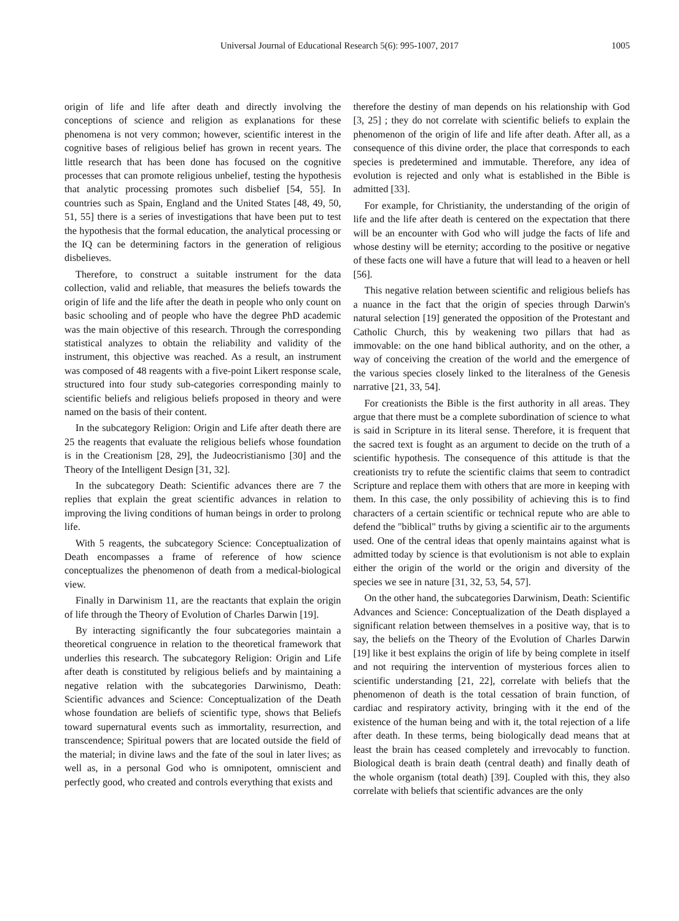Universal Journal of Educational Research 5(6): 995-1007, 2017
1005
origin of life and life after death and directly involving the conceptions of science and religion as explanations for these phenomena is not very common; however, scientific interest in the cognitive bases of religious belief has grown in recent years. The little research that has been done has focused on the cognitive processes that can promote religious unbelief, testing the hypothesis that analytic processing promotes such disbelief [54, 55]. In countries such as Spain, England and the United States [48, 49, 50, 51, 55] there is a series of investigations that have been put to test the hypothesis that the formal education, the analytical processing or the IQ can be determining factors in the generation of religious disbelieves.
Therefore, to construct a suitable instrument for the data collection, valid and reliable, that measures the beliefs towards the origin of life and the life after the death in people who only count on basic schooling and of people who have the degree PhD academic was the main objective of this research. Through the corresponding statistical analyzes to obtain the reliability and validity of the instrument, this objective was reached. As a result, an instrument was composed of 48 reagents with a five-point Likert response scale, structured into four study sub-categories corresponding mainly to scientific beliefs and religious beliefs proposed in theory and were named on the basis of their content.
In the subcategory Religion: Origin and Life after death there are 25 the reagents that evaluate the religious beliefs whose foundation is in the Creationism [28, 29], the Judeocristianismo [30] and the Theory of the Intelligent Design [31, 32].
In the subcategory Death: Scientific advances there are 7 the replies that explain the great scientific advances in relation to improving the living conditions of human beings in order to prolong life.
With 5 reagents, the subcategory Science: Conceptualization of Death encompasses a frame of reference of how science conceptualizes the phenomenon of death from a medical-biological view.
Finally in Darwinism 11, are the reactants that explain the origin of life through the Theory of Evolution of Charles Darwin [19].
By interacting significantly the four subcategories maintain a theoretical congruence in relation to the theoretical framework that underlies this research. The subcategory Religion: Origin and Life after death is constituted by religious beliefs and by maintaining a negative relation with the subcategories Darwinismo, Death: Scientific advances and Science: Conceptualization of the Death whose foundation are beliefs of scientific type, shows that Beliefs toward supernatural events such as immortality, resurrection, and transcendence; Spiritual powers that are located outside the field of the material; in divine laws and the fate of the soul in later lives; as well as, in a personal God who is omnipotent, omniscient and perfectly good, who created and controls everything that exists and
therefore the destiny of man depends on his relationship with God [3, 25] ; they do not correlate with scientific beliefs to explain the phenomenon of the origin of life and life after death. After all, as a consequence of this divine order, the place that corresponds to each species is predetermined and immutable. Therefore, any idea of evolution is rejected and only what is established in the Bible is admitted [33].
For example, for Christianity, the understanding of the origin of life and the life after death is centered on the expectation that there will be an encounter with God who will judge the facts of life and whose destiny will be eternity; according to the positive or negative of these facts one will have a future that will lead to a heaven or hell [56].
This negative relation between scientific and religious beliefs has a nuance in the fact that the origin of species through Darwin's natural selection [19] generated the opposition of the Protestant and Catholic Church, this by weakening two pillars that had as immovable: on the one hand biblical authority, and on the other, a way of conceiving the creation of the world and the emergence of the various species closely linked to the literalness of the Genesis narrative [21, 33, 54].
For creationists the Bible is the first authority in all areas. They argue that there must be a complete subordination of science to what is said in Scripture in its literal sense. Therefore, it is frequent that the sacred text is fought as an argument to decide on the truth of a scientific hypothesis. The consequence of this attitude is that the creationists try to refute the scientific claims that seem to contradict Scripture and replace them with others that are more in keeping with them. In this case, the only possibility of achieving this is to find characters of a certain scientific or technical repute who are able to defend the "biblical" truths by giving a scientific air to the arguments used. One of the central ideas that openly maintains against what is admitted today by science is that evolutionism is not able to explain either the origin of the world or the origin and diversity of the species we see in nature [31, 32, 53, 54, 57].
On the other hand, the subcategories Darwinism, Death: Scientific Advances and Science: Conceptualization of the Death displayed a significant relation between themselves in a positive way, that is to say, the beliefs on the Theory of the Evolution of Charles Darwin [19] like it best explains the origin of life by being complete in itself and not requiring the intervention of mysterious forces alien to scientific understanding [21, 22], correlate with beliefs that the phenomenon of death is the total cessation of brain function, of cardiac and respiratory activity, bringing with it the end of the existence of the human being and with it, the total rejection of a life after death. In these terms, being biologically dead means that at least the brain has ceased completely and irrevocably to function. Biological death is brain death (central death) and finally death of the whole organism (total death) [39]. Coupled with this, they also correlate with beliefs that scientific advances are the only